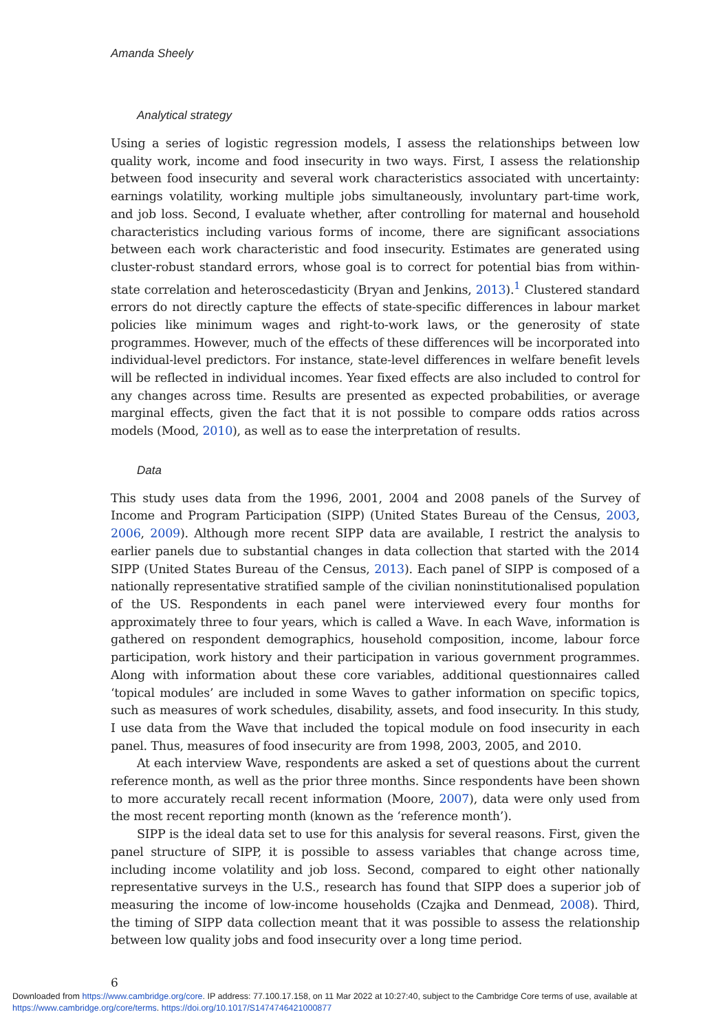Amanda Sheely
Analytical strategy
Using a series of logistic regression models, I assess the relationships between low quality work, income and food insecurity in two ways. First, I assess the relationship between food insecurity and several work characteristics associated with uncertainty: earnings volatility, working multiple jobs simultaneously, involuntary part-time work, and job loss. Second, I evaluate whether, after controlling for maternal and household characteristics including various forms of income, there are significant associations between each work characteristic and food insecurity. Estimates are generated using cluster-robust standard errors, whose goal is to correct for potential bias from within-state correlation and heteroscedasticity (Bryan and Jenkins, 2013).<sup>1</sup> Clustered standard errors do not directly capture the effects of state-specific differences in labour market policies like minimum wages and right-to-work laws, or the generosity of state programmes. However, much of the effects of these differences will be incorporated into individual-level predictors. For instance, state-level differences in welfare benefit levels will be reflected in individual incomes. Year fixed effects are also included to control for any changes across time. Results are presented as expected probabilities, or average marginal effects, given the fact that it is not possible to compare odds ratios across models (Mood, 2010), as well as to ease the interpretation of results.
Data
This study uses data from the 1996, 2001, 2004 and 2008 panels of the Survey of Income and Program Participation (SIPP) (United States Bureau of the Census, 2003, 2006, 2009). Although more recent SIPP data are available, I restrict the analysis to earlier panels due to substantial changes in data collection that started with the 2014 SIPP (United States Bureau of the Census, 2013). Each panel of SIPP is composed of a nationally representative stratified sample of the civilian noninstitutionalised population of the US. Respondents in each panel were interviewed every four months for approximately three to four years, which is called a Wave. In each Wave, information is gathered on respondent demographics, household composition, income, labour force participation, work history and their participation in various government programmes. Along with information about these core variables, additional questionnaires called ‘topical modules’ are included in some Waves to gather information on specific topics, such as measures of work schedules, disability, assets, and food insecurity. In this study, I use data from the Wave that included the topical module on food insecurity in each panel. Thus, measures of food insecurity are from 1998, 2003, 2005, and 2010.
At each interview Wave, respondents are asked a set of questions about the current reference month, as well as the prior three months. Since respondents have been shown to more accurately recall recent information (Moore, 2007), data were only used from the most recent reporting month (known as the ‘reference month’).
SIPP is the ideal data set to use for this analysis for several reasons. First, given the panel structure of SIPP, it is possible to assess variables that change across time, including income volatility and job loss. Second, compared to eight other nationally representative surveys in the U.S., research has found that SIPP does a superior job of measuring the income of low-income households (Czajka and Denmead, 2008). Third, the timing of SIPP data collection meant that it was possible to assess the relationship between low quality jobs and food insecurity over a long time period.
6
Downloaded from https://www.cambridge.org/core. IP address: 77.100.17.158, on 11 Mar 2022 at 10:27:40, subject to the Cambridge Core terms of use, available at
https://www.cambridge.org/core/terms. https://doi.org/10.1017/S1474746421000877